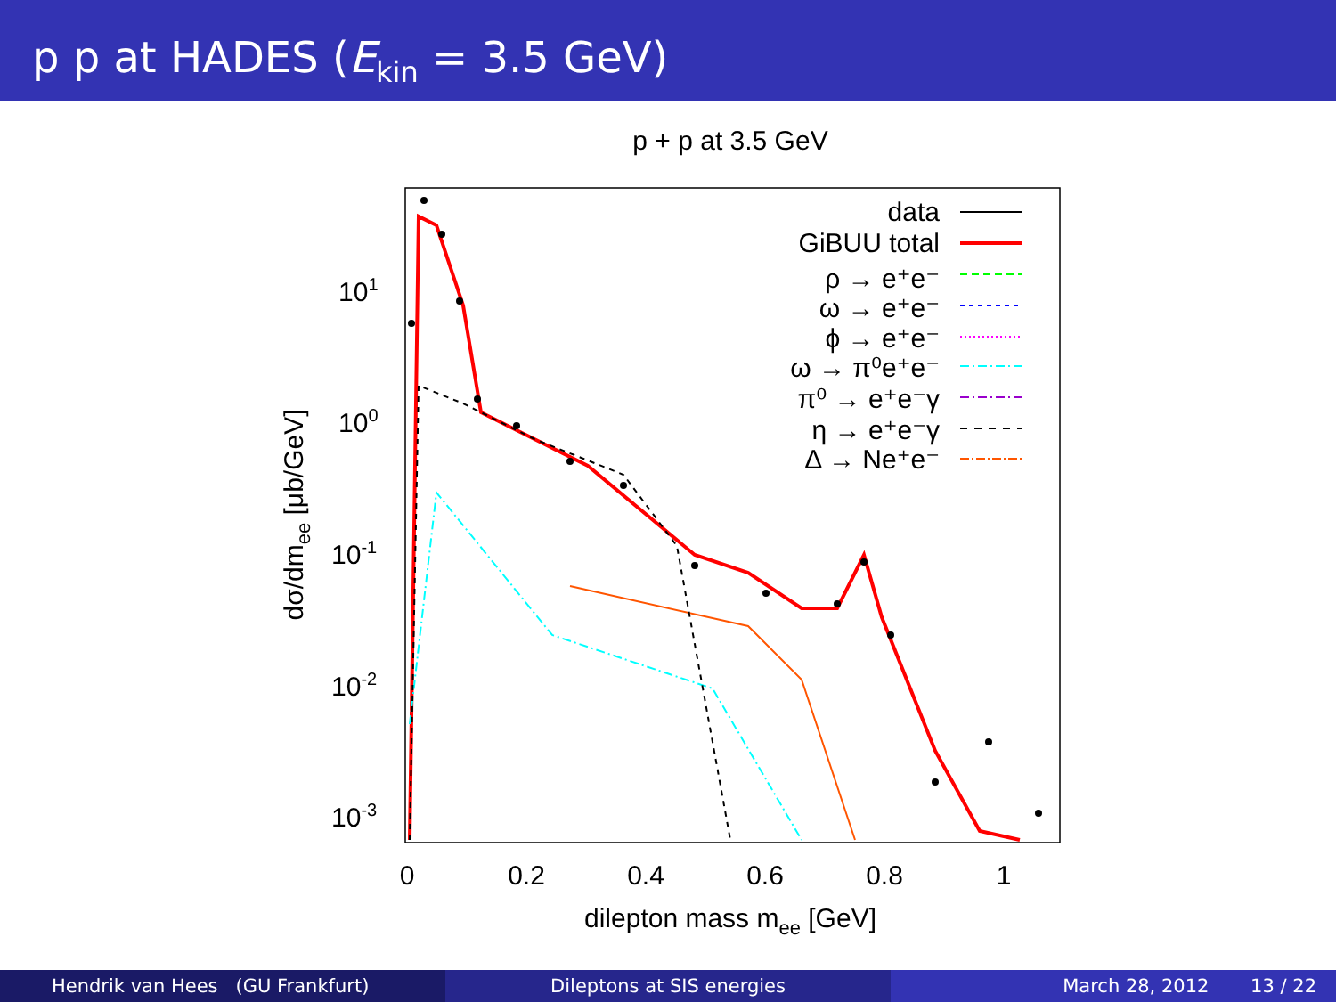p p at HADES (E<sub>kin</sub> = 3.5 GeV)
p + p at 3.5 GeV
101
100
10-1
10-2
10-3
0
0.2
0.4
0.6
0.8
1
dilepton mass mee [GeV]
dσ/dmee [μb/GeV]
data
GiBUU total
ρ → e⁺e⁻
ω → e⁺e⁻
ϕ → e⁺e⁻
ω → π⁰e⁺e⁻
π⁰ → e⁺e⁻γ
η → e⁺e⁻γ
Δ → Ne⁺e⁻
Hendrik van Hees (GU Frankfurt) Dileptons at SIS energies March 28, 2012 13 / 22